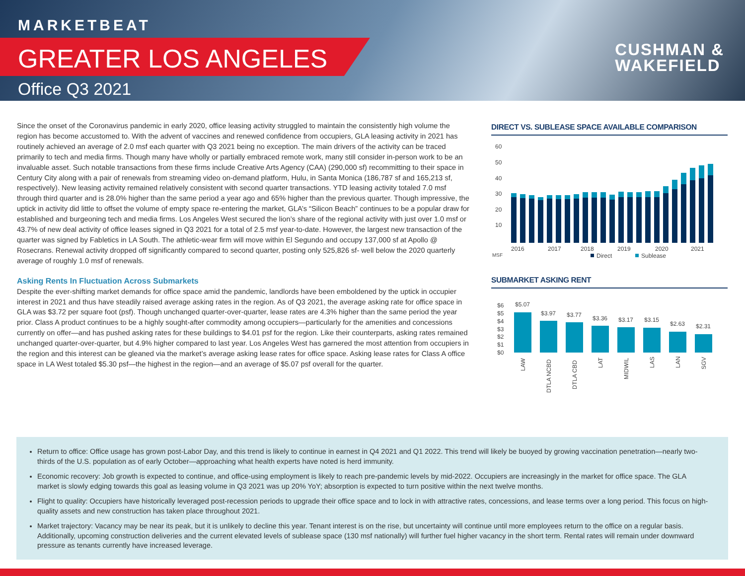MARKETBEAT
GREATER LOS ANGELES
Office Q3 2021
CUSHMAN &
WAKEFIELD
Since the onset of the Coronavirus pandemic in early 2020, office leasing activity struggled to maintain the consistently high volume the region has become accustomed to. With the advent of vaccines and renewed confidence from occupiers, GLA leasing activity in 2021 has routinely achieved an average of 2.0 msf each quarter with Q3 2021 being no exception. The main drivers of the activity can be traced primarily to tech and media firms. Though many have wholly or partially embraced remote work, many still consider in-person work to be an invaluable asset. Such notable transactions from these firms include Creative Arts Agency (CAA) (290,000 sf) recommitting to their space in Century City along with a pair of renewals from streaming video on-demand platform, Hulu, in Santa Monica (186,787 sf and 165,213 sf, respectively). New leasing activity remained relatively consistent with second quarter transactions. YTD leasing activity totaled 7.0 msf through third quarter and is 28.0% higher than the same period a year ago and 65% higher than the previous quarter. Though impressive, the uptick in activity did little to offset the volume of empty space re-entering the market, GLA’s “Silicon Beach” continues to be a popular draw for established and burgeoning tech and media firms. Los Angeles West secured the lion’s share of the regional activity with just over 1.0 msf or 43.7% of new deal activity of office leases signed in Q3 2021 for a total of 2.5 msf year-to-date. However, the largest new transaction of the quarter was signed by Fabletics in LA South. The athletic-wear firm will move within El Segundo and occupy 137,000 sf at Apollo @ Rosecrans. Renewal activity dropped off significantly compared to second quarter, posting only 525,826 sf- well below the 2020 quarterly average of roughly 1.0 msf of renewals.
Asking Rents In Fluctuation Across Submarkets
Despite the ever-shifting market demands for office space amid the pandemic, landlords have been emboldened by the uptick in occupier interest in 2021 and thus have steadily raised average asking rates in the region. As of Q3 2021, the average asking rate for office space in GLA was $3.72 per square foot (psf). Though unchanged quarter-over-quarter, lease rates are 4.3% higher than the same period the year prior. Class A product continues to be a highly sought-after commodity among occupiers—particularly for the amenities and concessions currently on offer—and has pushed asking rates for these buildings to $4.01 psf for the region. Like their counterparts, asking rates remained unchanged quarter-over-quarter, but 4.9% higher compared to last year. Los Angeles West has garnered the most attention from occupiers in the region and this interest can be gleaned via the market’s average asking lease rates for office space. Asking lease rates for Class A office space in LA West totaled $5.30 psf—the highest in the region—and an average of $5.07 psf overall for the quarter.
DIRECT VS. SUBLEASE SPACE AVAILABLE COMPARISON
60
50
40
30
20
10
2016
2017
2018
2019
2020
2021
MSF
Direct
Sublease
SUBMARKET ASKING RENT
$6
$5
$4
$3
$2
$1
$0
$5.07
$3.97
$3.77
$3.36
$3.17
$3.15
$2.63
$2.31
LAW
DTLA NCBD
DTLA CBD
LAT
MIDWIL
LAS
LAN
SGV
Return to office: Office usage has grown post-Labor Day, and this trend is likely to continue in earnest in Q4 2021 and Q1 2022. This trend will likely be buoyed by growing vaccination penetration—nearly two-thirds of the U.S. population as of early October—approaching what health experts have noted is herd immunity.
Economic recovery: Job growth is expected to continue, and office-using employment is likely to reach pre-pandemic levels by mid-2022. Occupiers are increasingly in the market for office space. The GLA market is slowly edging towards this goal as leasing volume in Q3 2021 was up 20% YoY; absorption is expected to turn positive within the next twelve months.
Flight to quality: Occupiers have historically leveraged post-recession periods to upgrade their office space and to lock in with attractive rates, concessions, and lease terms over a long period. This focus on high-quality assets and new construction has taken place throughout 2021.
Market trajectory: Vacancy may be near its peak, but it is unlikely to decline this year. Tenant interest is on the rise, but uncertainty will continue until more employees return to the office on a regular basis. Additionally, upcoming construction deliveries and the current elevated levels of sublease space (130 msf nationally) will further fuel higher vacancy in the short term. Rental rates will remain under downward pressure as tenants currently have increased leverage.